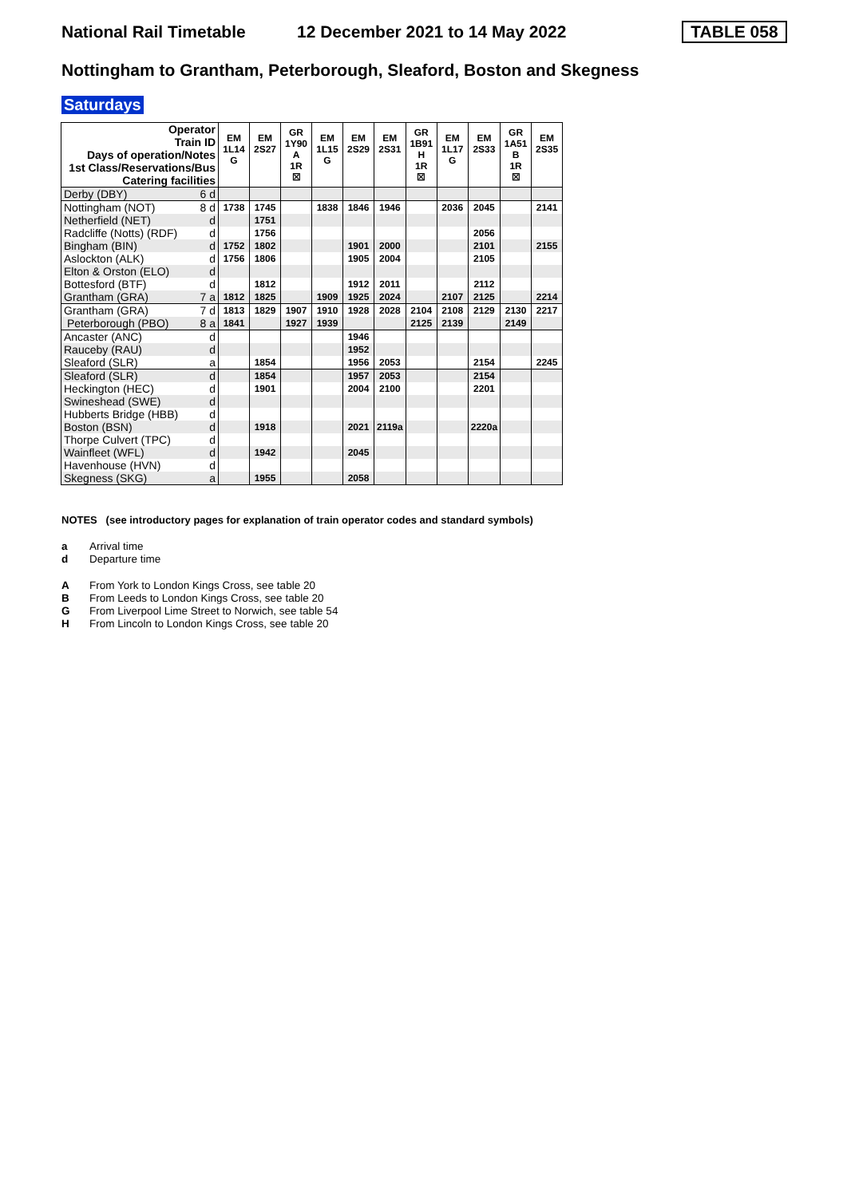National Rail Timetable
12 December 2021 to 14 May 2022
TABLE 058
Nottingham to Grantham, Peterborough, Sleaford, Boston and Skegness
Saturdays
| Operator Train ID Days of operation/Notes 1st Class/Reservations/Bus Catering facilities | EM 1L14 G | EM 2S27 | GR 1Y90 A 1R ☒ | EM 1L15 G | EM 2S29 | EM 2S31 | GR 1B91 H 1R ☒ | EM 1L17 G | EM 2S33 | GR 1A51 B 1R ☒ | EM 2S35 |
| Derby (DBY) 6 d | | | | | | | | | | | |
| Nottingham (NOT) 8 d | 1738 | 1745 | | 1838 | 1846 | 1946 | | 2036 | 2045 | | 2141 |
| Netherfield (NET) d | | 1751 | | | | | | | | | |
| Radcliffe (Notts) (RDF) d | | 1756 | | | | | | | 2056 | | |
| Bingham (BIN) d | 1752 | 1802 | | | 1901 | 2000 | | | 2101 | | 2155 |
| Aslockton (ALK) d | 1756 | 1806 | | | 1905 | 2004 | | | 2105 | | |
| Elton & Orston (ELO) d | | | | | | | | | | | |
| Bottesford (BTF) d | | 1812 | | | 1912 | 2011 | | | 2112 | | |
| Grantham (GRA) 7 a | 1812 | 1825 | | 1909 | 1925 | 2024 | | 2107 | 2125 | | 2214 |
| Grantham (GRA) 7 d | 1813 | 1829 | 1907 | 1910 | 1928 | 2028 | 2104 | 2108 | 2129 | 2130 | 2217 |
| Peterborough (PBO) 8 a | 1841 | | 1927 | 1939 | | | 2125 | 2139 | | 2149 | |
| Ancaster (ANC) d | | | | | 1946 | | | | | | |
| Rauceby (RAU) d | | | | | 1952 | | | | | | |
| Sleaford (SLR) a | | 1854 | | | 1956 | 2053 | | | 2154 | | 2245 |
| Sleaford (SLR) d | | 1854 | | | 1957 | 2053 | | | 2154 | | |
| Heckington (HEC) d | | 1901 | | | 2004 | 2100 | | | 2201 | | |
| Swineshead (SWE) d | | | | | | | | | | | |
| Hubberts Bridge (HBB) d | | | | | | | | | | | |
| Boston (BSN) d | | 1918 | | | 2021 | 2119a | | | 2220a | | |
| Thorpe Culvert (TPC) d | | | | | | | | | | | |
| Wainfleet (WFL) d | | 1942 | | | 2045 | | | | | | |
| Havenhouse (HVN) d | | | | | | | | | | | |
| Skegness (SKG) a | | 1955 | | | 2058 | | | | | | |
NOTES (see introductory pages for explanation of train operator codes and standard symbols)
a Arrival time
d Departure time
A From York to London Kings Cross, see table 20
B From Leeds to London Kings Cross, see table 20
G From Liverpool Lime Street to Norwich, see table 54
H From Lincoln to London Kings Cross, see table 20